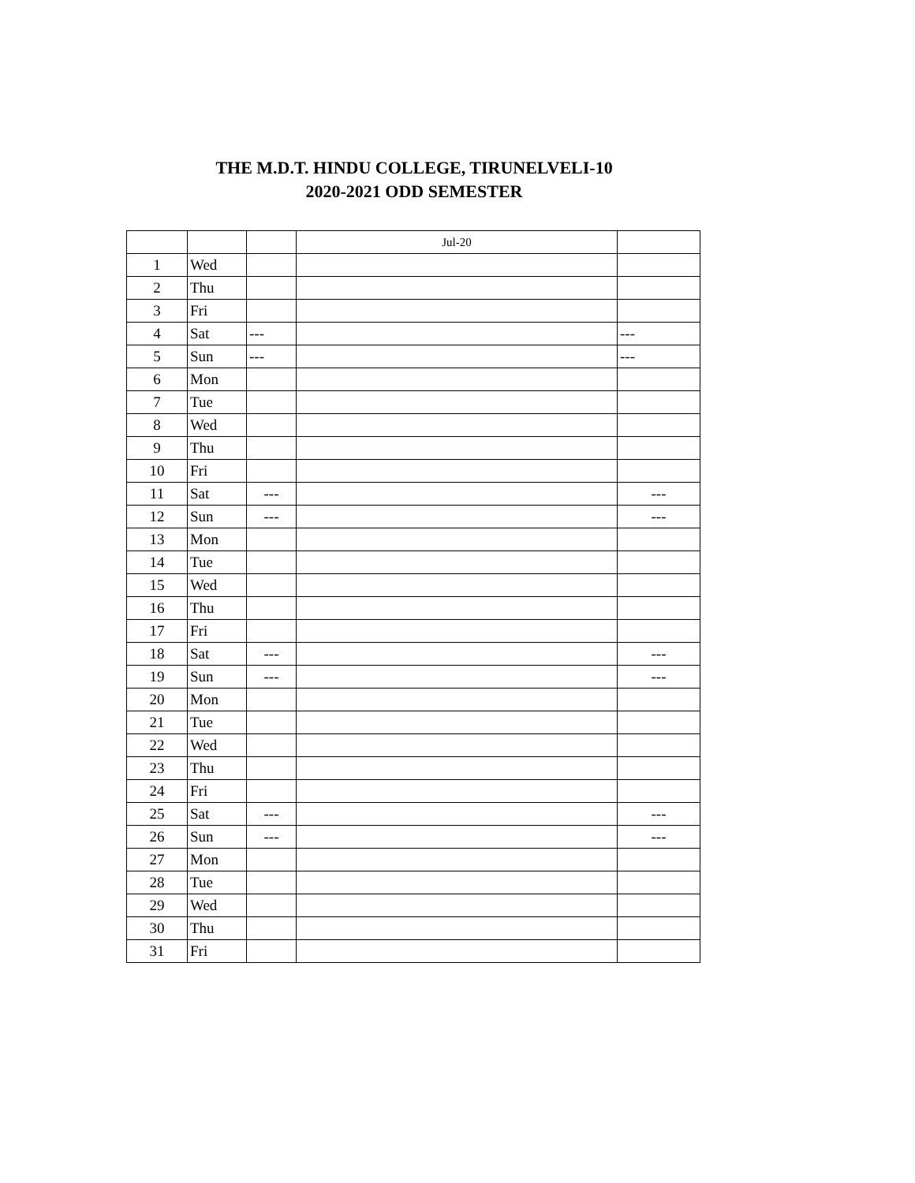THE M.D.T. HINDU COLLEGE, TIRUNELVELI-10
2020-2021 ODD SEMESTER
| | | | Jul-20 | |
| 1 | Wed | | | |
| 2 | Thu | | | |
| 3 | Fri | | | |
| 4 | Sat | --- | | --- |
| 5 | Sun | --- | | --- |
| 6 | Mon | | | |
| 7 | Tue | | | |
| 8 | Wed | | | |
| 9 | Thu | | | |
| 10 | Fri | | | |
| 11 | Sat | --- | | --- |
| 12 | Sun | --- | | --- |
| 13 | Mon | | | |
| 14 | Tue | | | |
| 15 | Wed | | | |
| 16 | Thu | | | |
| 17 | Fri | | | |
| 18 | Sat | --- | | --- |
| 19 | Sun | --- | | --- |
| 20 | Mon | | | |
| 21 | Tue | | | |
| 22 | Wed | | | |
| 23 | Thu | | | |
| 24 | Fri | | | |
| 25 | Sat | --- | | --- |
| 26 | Sun | --- | | --- |
| 27 | Mon | | | |
| 28 | Tue | | | |
| 29 | Wed | | | |
| 30 | Thu | | | |
| 31 | Fri | | | |